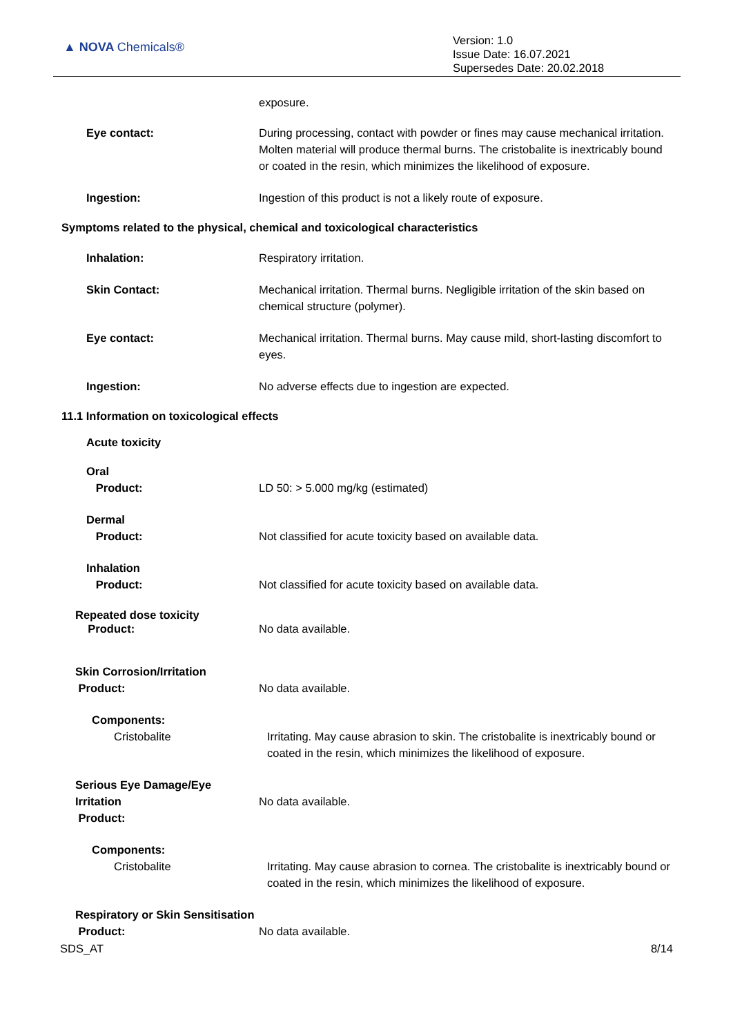▲ NOVA Chemicals®
Version: 1.0
Issue Date: 16.07.2021
Supersedes Date: 20.02.2018
exposure.
Eye contact: During processing, contact with powder or fines may cause mechanical irritation. Molten material will produce thermal burns. The cristobalite is inextricably bound or coated in the resin, which minimizes the likelihood of exposure.
Ingestion: Ingestion of this product is not a likely route of exposure.
Symptoms related to the physical, chemical and toxicological characteristics
Inhalation: Respiratory irritation.
Skin Contact: Mechanical irritation. Thermal burns. Negligible irritation of the skin based on chemical structure (polymer).
Eye contact: Mechanical irritation. Thermal burns. May cause mild, short-lasting discomfort to eyes.
Ingestion: No adverse effects due to ingestion are expected.
11.1 Information on toxicological effects
Acute toxicity
Oral
Product:
LD 50: > 5.000 mg/kg (estimated)
Dermal
Product:
Not classified for acute toxicity based on available data.
Inhalation
Product:
Not classified for acute toxicity based on available data.
Repeated dose toxicity
Product:
No data available.
Skin Corrosion/Irritation
Product:
No data available.
Components:
Cristobalite
Irritating. May cause abrasion to skin. The cristobalite is inextricably bound or coated in the resin, which minimizes the likelihood of exposure.
Serious Eye Damage/Eye Irritation
Product:
No data available.
Components:
Cristobalite
Irritating. May cause abrasion to cornea. The cristobalite is inextricably bound or coated in the resin, which minimizes the likelihood of exposure.
Respiratory or Skin Sensitisation
Product:
No data available.
SDS_AT 8/14